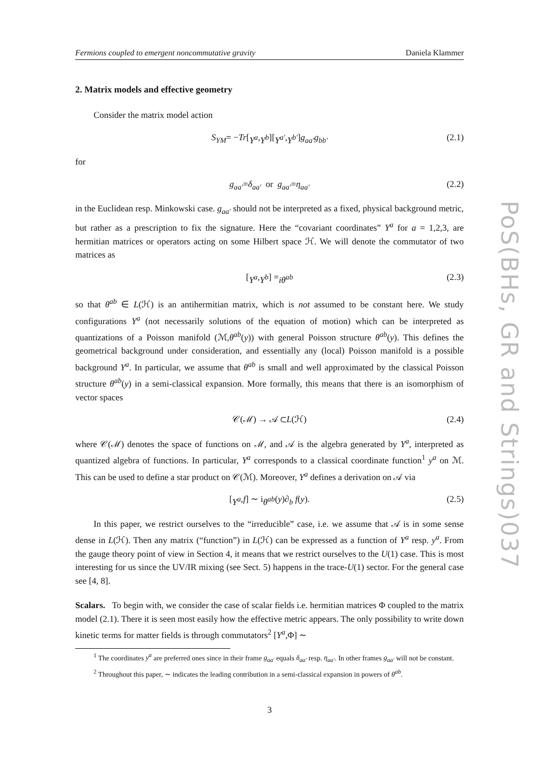Fermions coupled to emergent noncommutative gravity Daniela Klammer
2. Matrix models and effective geometry
Consider the matrix model action
S<sub>YM</sub> = − Tr [Y<sup>a</sup>, Y<sup>b</sup>][Y<sup>a′</sup>, Y<sup>b′</sup>] g<sub>aa′</sub>g<sub>bb′</sub> (2.1)
for
g<sub>aa′</sub> = δ<sub>aa′</sub> or g<sub>aa′</sub> = η<sub>aa′</sub> (2.2)
in the Euclidean resp. Minkowski case. g<sub>aa′</sub> should not be interpreted as a fixed, physical background metric, but rather as a prescription to fix the signature. Here the “covariant coordinates” Y<sup>a</sup> for a = 1,2,3, are hermitian matrices or operators acting on some Hilbert space ℋ. We will denote the commutator of two matrices as
[Y<sup>a</sup>, Y<sup>b</sup>] = iθ<sup>ab</sup> (2.3)
so that θ<sup>ab</sup> ∈ L(ℋ) is an antihermitian matrix, which is not assumed to be constant here. We study configurations Y<sup>a</sup> (not necessarily solutions of the equation of motion) which can be interpreted as quantizations of a Poisson manifold (ℳ,θ<sup>ab</sup>(y)) with general Poisson structure θ<sup>ab</sup>(y). This defines the geometrical background under consideration, and essentially any (local) Poisson manifold is a possible background Y<sup>a</sup>. In particular, we assume that θ<sup>ab</sup> is small and well approximated by the classical Poisson structure θ<sup>ab</sup>(y) in a semi-classical expansion. More formally, this means that there is an isomorphism of vector spaces
𝒞(ℳ) → 𝒜 ⊂ L (ℋ) (2.4)
where 𝒞(ℳ) denotes the space of functions on ℳ, and 𝒜 is the algebra generated by Y<sup>a</sup>, interpreted as quantized algebra of functions. In particular, Y<sup>a</sup> corresponds to a classical coordinate function<sup>1</sup> y<sup>a</sup> on ℳ. This can be used to define a star product on 𝒞(ℳ). Moreover, Y<sup>a</sup> defines a derivation on 𝒜 via
[Y<sup>a</sup>, f] ∼ i θ<sup>ab</sup> (y) ∂<sub>b</sub> f (y). (2.5)
In this paper, we restrict ourselves to the “irreducible” case, i.e. we assume that 𝒜 is in some sense dense in L(ℋ). Then any matrix (“function”) in L(ℋ) can be expressed as a function of Y<sup>a</sup> resp. y<sup>a</sup>. From the gauge theory point of view in Section 4, it means that we restrict ourselves to the U(1) case. This is most interesting for us since the UV/IR mixing (see Sect. 5) happens in the trace-U(1) sector. For the general case see [4, 8].
Scalars. To begin with, we consider the case of scalar fields i.e. hermitian matrices Φ coupled to the matrix model (2.1). There it is seen most easily how the effective metric appears. The only possibility to write down kinetic terms for matter fields is through commutators<sup>2</sup> [Y<sup>a</sup>,Φ] ∼
<sup>1</sup> The coordinates y<sup>a</sup> are preferred ones since in their frame g<sub>aa′</sub> equals δ<sub>aa′</sub> resp. η<sub>aa′</sub>. In other frames g<sub>aa′</sub> will not be constant.
<sup>2</sup> Throughout this paper, ∼ indicates the leading contribution in a semi-classical expansion in powers of θ<sup>ab</sup>.
3
PoS(BHs, GR and Strings)037